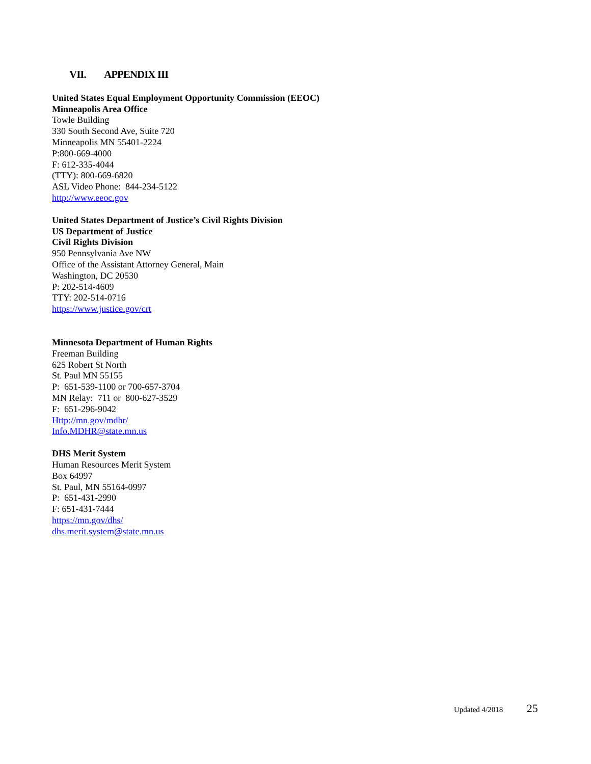VII. APPENDIX III
United States Equal Employment Opportunity Commission (EEOC)
Minneapolis Area Office
Towle Building
330 South Second Ave, Suite 720
Minneapolis MN 55401-2224
P:800-669-4000
F: 612-335-4044
(TTY): 800-669-6820
ASL Video Phone: 844-234-5122
http://www.eeoc.gov
United States Department of Justice’s Civil Rights Division
US Department of Justice
Civil Rights Division
950 Pennsylvania Ave NW
Office of the Assistant Attorney General, Main
Washington, DC 20530
P: 202-514-4609
TTY: 202-514-0716
https://www.justice.gov/crt
Minnesota Department of Human Rights
Freeman Building
625 Robert St North
St. Paul MN 55155
P: 651-539-1100 or 700-657-3704
MN Relay: 711 or 800-627-3529
F: 651-296-9042
Http://mn.gov/mdhr/
Info.MDHR@state.mn.us
DHS Merit System
Human Resources Merit System
Box 64997
St. Paul, MN 55164-0997
P: 651-431-2990
F: 651-431-7444
https://mn.gov/dhs/
dhs.merit.system@state.mn.us
Updated 4/2018 25